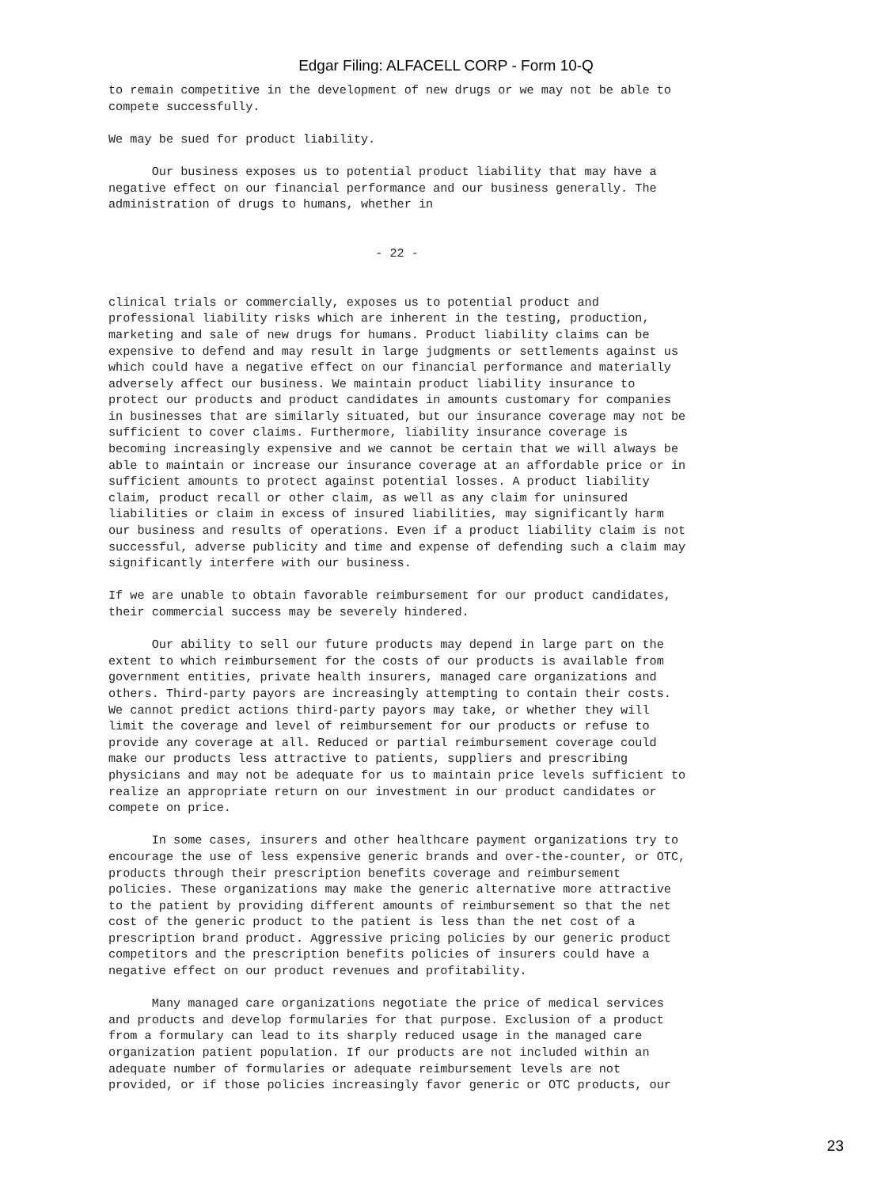Edgar Filing: ALFACELL CORP - Form 10-Q
to remain competitive in the development of new drugs or we may not be able to
compete successfully.

We may be sued for product liability.

      Our business exposes us to potential product liability that may have a
negative effect on our financial performance and our business generally. The
administration of drugs to humans, whether in


                                     - 22 -


clinical trials or commercially, exposes us to potential product and
professional liability risks which are inherent in the testing, production,
marketing and sale of new drugs for humans. Product liability claims can be
expensive to defend and may result in large judgments or settlements against us
which could have a negative effect on our financial performance and materially
adversely affect our business. We maintain product liability insurance to
protect our products and product candidates in amounts customary for companies
in businesses that are similarly situated, but our insurance coverage may not be
sufficient to cover claims. Furthermore, liability insurance coverage is
becoming increasingly expensive and we cannot be certain that we will always be
able to maintain or increase our insurance coverage at an affordable price or in
sufficient amounts to protect against potential losses. A product liability
claim, product recall or other claim, as well as any claim for uninsured
liabilities or claim in excess of insured liabilities, may significantly harm
our business and results of operations. Even if a product liability claim is not
successful, adverse publicity and time and expense of defending such a claim may
significantly interfere with our business.

If we are unable to obtain favorable reimbursement for our product candidates,
their commercial success may be severely hindered.

      Our ability to sell our future products may depend in large part on the
extent to which reimbursement for the costs of our products is available from
government entities, private health insurers, managed care organizations and
others. Third-party payors are increasingly attempting to contain their costs.
We cannot predict actions third-party payors may take, or whether they will
limit the coverage and level of reimbursement for our products or refuse to
provide any coverage at all. Reduced or partial reimbursement coverage could
make our products less attractive to patients, suppliers and prescribing
physicians and may not be adequate for us to maintain price levels sufficient to
realize an appropriate return on our investment in our product candidates or
compete on price.

      In some cases, insurers and other healthcare payment organizations try to
encourage the use of less expensive generic brands and over-the-counter, or OTC,
products through their prescription benefits coverage and reimbursement
policies. These organizations may make the generic alternative more attractive
to the patient by providing different amounts of reimbursement so that the net
cost of the generic product to the patient is less than the net cost of a
prescription brand product. Aggressive pricing policies by our generic product
competitors and the prescription benefits policies of insurers could have a
negative effect on our product revenues and profitability.

      Many managed care organizations negotiate the price of medical services
and products and develop formularies for that purpose. Exclusion of a product
from a formulary can lead to its sharply reduced usage in the managed care
organization patient population. If our products are not included within an
adequate number of formularies or adequate reimbursement levels are not
provided, or if those policies increasingly favor generic or OTC products, our
23